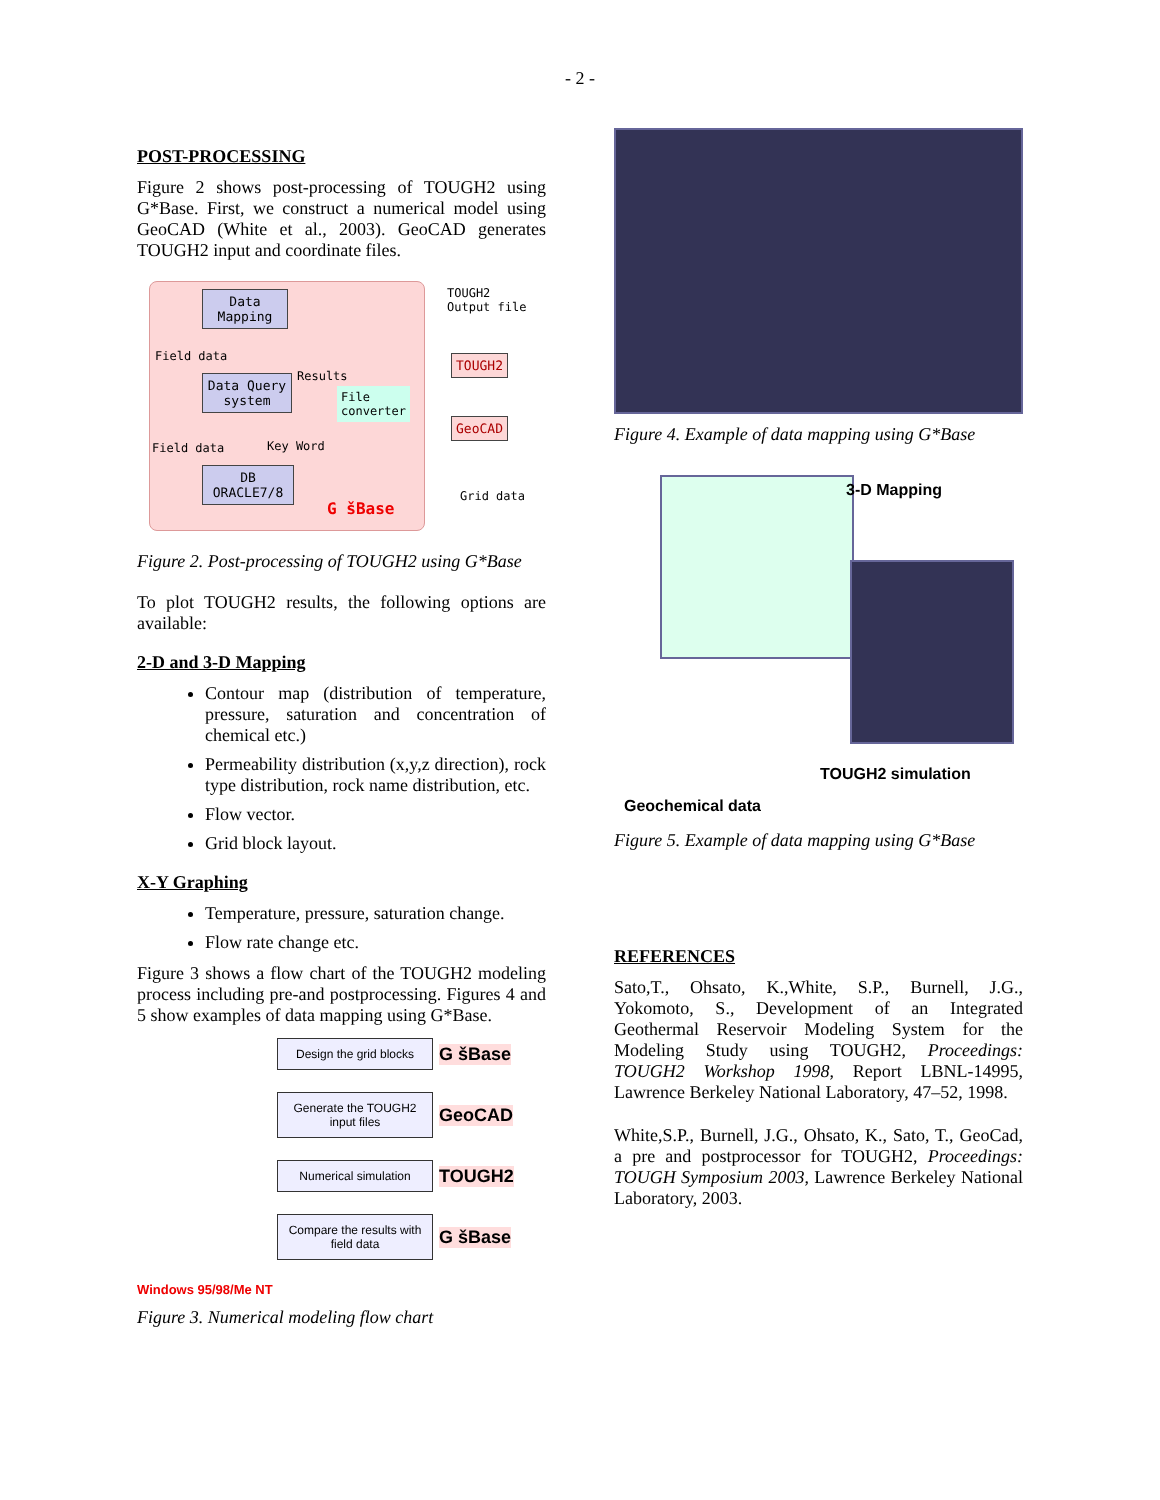- 2 -
POST-PROCESSING
Figure 2 shows post-processing of TOUGH2 using G*Base. First, we construct a numerical model using GeoCAD (White et al., 2003). GeoCAD generates TOUGH2 input and coordinate files.
Data Mapping
Field data
Results
Data Query system
File
converter
TOUGH2
Output file
TOUGH2
GeoCAD
Field data Key Word
DB ORACLE7/8
G šBase
Grid data
Figure 2. Post-processing of TOUGH2 using G*Base
To plot TOUGH2 results, the following options are available:
2-D and 3-D Mapping
Contour map (distribution of temperature, pressure, saturation and concentration of chemical etc.)
Permeability distribution (x,y,z direction), rock type distribution, rock name distribution, etc.
Flow vector.
Grid block layout.
X-Y Graphing
Temperature, pressure, saturation change.
Flow rate change etc.
Figure 3 shows a flow chart of the TOUGH2 modeling process including pre-and postprocessing. Figures 4 and 5 show examples of data mapping using G*Base.
Design the grid blocks
G šBase
Generate the TOUGH2 input files
GeoCAD
Numerical simulation
TOUGH2
Compare the results with field data
G šBase
Windows 95/98/Me NT
Figure 3. Numerical modeling flow chart
Figure 4. Example of data mapping using G*Base
3-D Mapping
TOUGH2 simulation
Geochemical data
Figure 5. Example of data mapping using G*Base
REFERENCES
Sato,T., Ohsato, K.,White, S.P., Burnell, J.G., Yokomoto, S., Development of an Integrated Geothermal Reservoir Modeling System for the Modeling Study using TOUGH2, Proceedings: TOUGH2 Workshop 1998, Report LBNL-14995, Lawrence Berkeley National Laboratory, 47–52, 1998.
White,S.P., Burnell, J.G., Ohsato, K., Sato, T., GeoCad, a pre and postprocessor for TOUGH2, Proceedings: TOUGH Symposium 2003, Lawrence Berkeley National Laboratory, 2003.